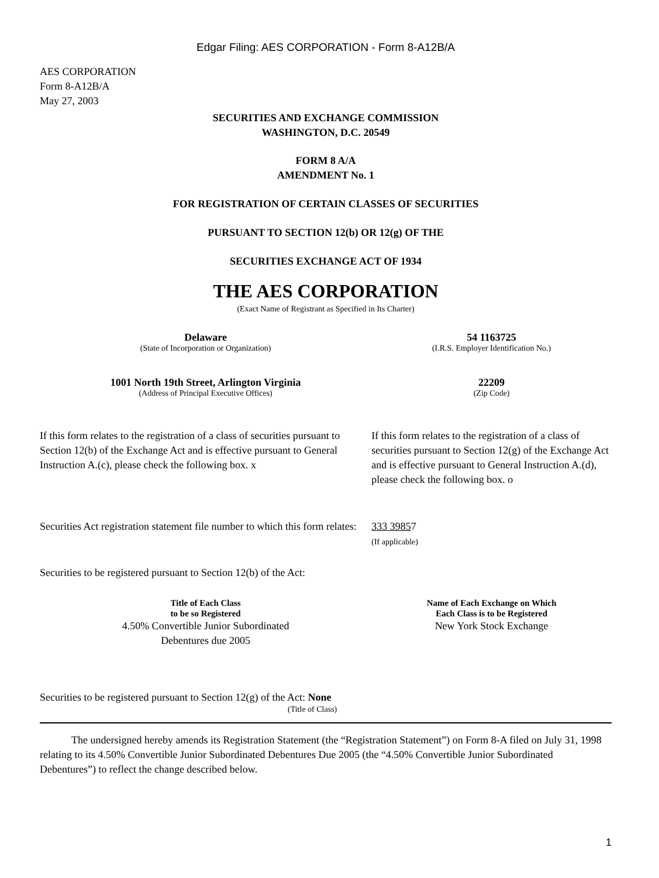Edgar Filing: AES CORPORATION - Form 8-A12B/A
AES CORPORATION
Form 8-A12B/A
May 27, 2003
SECURITIES AND EXCHANGE COMMISSION
WASHINGTON, D.C. 20549
FORM 8 A/A
AMENDMENT No. 1
FOR REGISTRATION OF CERTAIN CLASSES OF SECURITIES
PURSUANT TO SECTION 12(b) OR 12(g) OF THE
SECURITIES EXCHANGE ACT OF 1934
THE AES CORPORATION
(Exact Name of Registrant as Specified in Its Charter)
| Delaware | 54 1163725 |
| (State of Incorporation or Organization) | (I.R.S. Employer Identification No.) |
| 1001 North 19th Street, Arlington Virginia | 22209 |
| (Address of Principal Executive Offices) | (Zip Code) |
| If this form relates to the registration of a class of securities pursuant to Section 12(b) of the Exchange Act and is effective pursuant to General Instruction A.(c), please check the following box. x | If this form relates to the registration of a class of securities pursuant to Section 12(g) of the Exchange Act and is effective pursuant to General Instruction A.(d), please check the following box. o |
| Securities Act registration statement file number to which this form relates: | 333 3985 7 (If applicable) |
Securities to be registered pursuant to Section 12(b) of the Act:
| Title of Each Class to be so Registered 4.50% Convertible Junior Subordinated Debentures due 2005 | Name of Each Exchange on Which Each Class is to be Registered New York Stock Exchange |
Securities to be registered pursuant to Section 12(g) of the Act: None
(Title of Class)
The undersigned hereby amends its Registration Statement (the “Registration Statement”) on Form 8-A filed on July 31, 1998 relating to its 4.50% Convertible Junior Subordinated Debentures Due 2005 (the “4.50% Convertible Junior Subordinated Debentures”) to reflect the change described below.
1